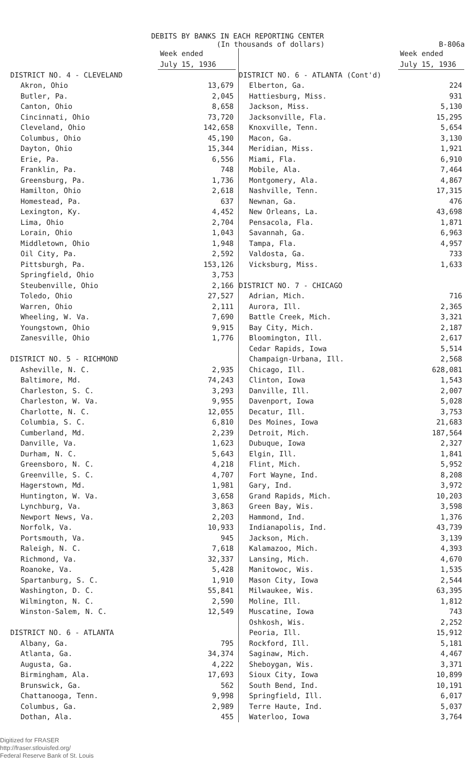DEBITS BY BANKS IN EACH REPORTING CENTER
(In thousands of dollars) B-806a
| | Week ended July 15, 1936 |
| --- | --- |
| DISTRICT NO. 4 - CLEVELAND | |
| Akron, Ohio | 13,679 |
| Butler, Pa. | 2,045 |
| Canton, Ohio | 8,658 |
| Cincinnati, Ohio | 73,720 |
| Cleveland, Ohio | 142,658 |
| Columbus, Ohio | 45,190 |
| Dayton, Ohio | 15,344 |
| Erie, Pa. | 6,556 |
| Franklin, Pa. | 748 |
| Greensburg, Pa. | 1,736 |
| Hamilton, Ohio | 2,618 |
| Homestead, Pa. | 637 |
| Lexington, Ky. | 4,452 |
| Lima, Ohio | 2,704 |
| Lorain, Ohio | 1,043 |
| Middletown, Ohio | 1,948 |
| Oil City, Pa. | 2,592 |
| Pittsburgh, Pa. | 153,126 |
| Springfield, Ohio | 3,753 |
| Steubenville, Ohio | 2,166 |
| Toledo, Ohio | 27,527 |
| Warren, Ohio | 2,111 |
| Wheeling, W. Va. | 7,690 |
| Youngstown, Ohio | 9,915 |
| Zanesville, Ohio | 1,776 |
| DISTRICT NO. 5 - RICHMOND | |
| Asheville, N. C. | 2,935 |
| Baltimore, Md. | 74,243 |
| Charleston, S. C. | 3,293 |
| Charleston, W. Va. | 9,955 |
| Charlotte, N. C. | 12,055 |
| Columbia, S. C. | 6,810 |
| Cumberland, Md. | 2,239 |
| Danville, Va. | 1,623 |
| Durham, N. C. | 5,643 |
| Greensboro, N. C. | 4,218 |
| Greenville, S. C. | 4,707 |
| Hagerstown, Md. | 1,981 |
| Huntington, W. Va. | 3,658 |
| Lynchburg, Va. | 3,863 |
| Newport News, Va. | 2,203 |
| Norfolk, Va. | 10,933 |
| Portsmouth, Va. | 945 |
| Raleigh, N. C. | 7,618 |
| Richmond, Va. | 32,337 |
| Roanoke, Va. | 5,428 |
| Spartanburg, S. C. | 1,910 |
| Washington, D. C. | 55,841 |
| Wilmington, N. C. | 2,590 |
| Winston-Salem, N. C. | 12,549 |
| DISTRICT NO. 6 - ATLANTA | |
| Albany, Ga. | 795 |
| Atlanta, Ga. | 34,374 |
| Augusta, Ga. | 4,222 |
| Birmingham, Ala. | 17,693 |
| Brunswick, Ga. | 562 |
| Chattanooga, Tenn. | 9,998 |
| Columbus, Ga. | 2,989 |
| Dothan, Ala. | 455 |
| | Week ended July 15, 1936 |
| --- | --- |
| DISTRICT NO. 6 - ATLANTA (Cont'd) | |
| Elberton, Ga. | 224 |
| Hattiesburg, Miss. | 931 |
| Jackson, Miss. | 5,130 |
| Jacksonville, Fla. | 15,295 |
| Knoxville, Tenn. | 5,654 |
| Macon, Ga. | 3,130 |
| Meridian, Miss. | 1,921 |
| Miami, Fla. | 6,910 |
| Mobile, Ala. | 7,464 |
| Montgomery, Ala. | 4,867 |
| Nashville, Tenn. | 17,315 |
| Newnan, Ga. | 476 |
| New Orleans, La. | 43,698 |
| Pensacola, Fla. | 1,871 |
| Savannah, Ga. | 6,963 |
| Tampa, Fla. | 4,957 |
| Valdosta, Ga. | 733 |
| Vicksburg, Miss. | 1,633 |
| DISTRICT NO. 7 - CHICAGO | |
| Adrian, Mich. | 716 |
| Aurora, Ill. | 2,365 |
| Battle Creek, Mich. | 3,321 |
| Bay City, Mich. | 2,187 |
| Bloomington, Ill. | 2,617 |
| Cedar Rapids, Iowa | 5,514 |
| Champaign-Urbana, Ill. | 2,568 |
| Chicago, Ill. | 628,081 |
| Clinton, Iowa | 1,543 |
| Danville, Ill. | 2,007 |
| Davenport, Iowa | 5,028 |
| Decatur, Ill. | 3,753 |
| Des Moines, Iowa | 21,683 |
| Detroit, Mich. | 187,564 |
| Dubuque, Iowa | 2,327 |
| Elgin, Ill. | 1,841 |
| Flint, Mich. | 5,952 |
| Fort Wayne, Ind. | 8,208 |
| Gary, Ind. | 3,972 |
| Grand Rapids, Mich. | 10,203 |
| Green Bay, Wis. | 3,598 |
| Hammond, Ind. | 1,376 |
| Indianapolis, Ind. | 43,739 |
| Jackson, Mich. | 3,139 |
| Kalamazoo, Mich. | 4,393 |
| Lansing, Mich. | 4,670 |
| Manitowoc, Wis. | 1,535 |
| Mason City, Iowa | 2,544 |
| Milwaukee, Wis. | 63,395 |
| Moline, Ill. | 1,812 |
| Muscatine, Iowa | 743 |
| Oshkosh, Wis. | 2,252 |
| Peoria, Ill. | 15,912 |
| Rockford, Ill. | 5,181 |
| Saginaw, Mich. | 4,467 |
| Sheboygan, Wis. | 3,371 |
| Sioux City, Iowa | 10,899 |
| South Bend, Ind. | 10,191 |
| Springfield, Ill. | 6,017 |
| Terre Haute, Ind. | 5,037 |
| Waterloo, Iowa | 3,764 |
Digitized for FRASER
http://fraser.stlouisfed.org/
Federal Reserve Bank of St. Louis